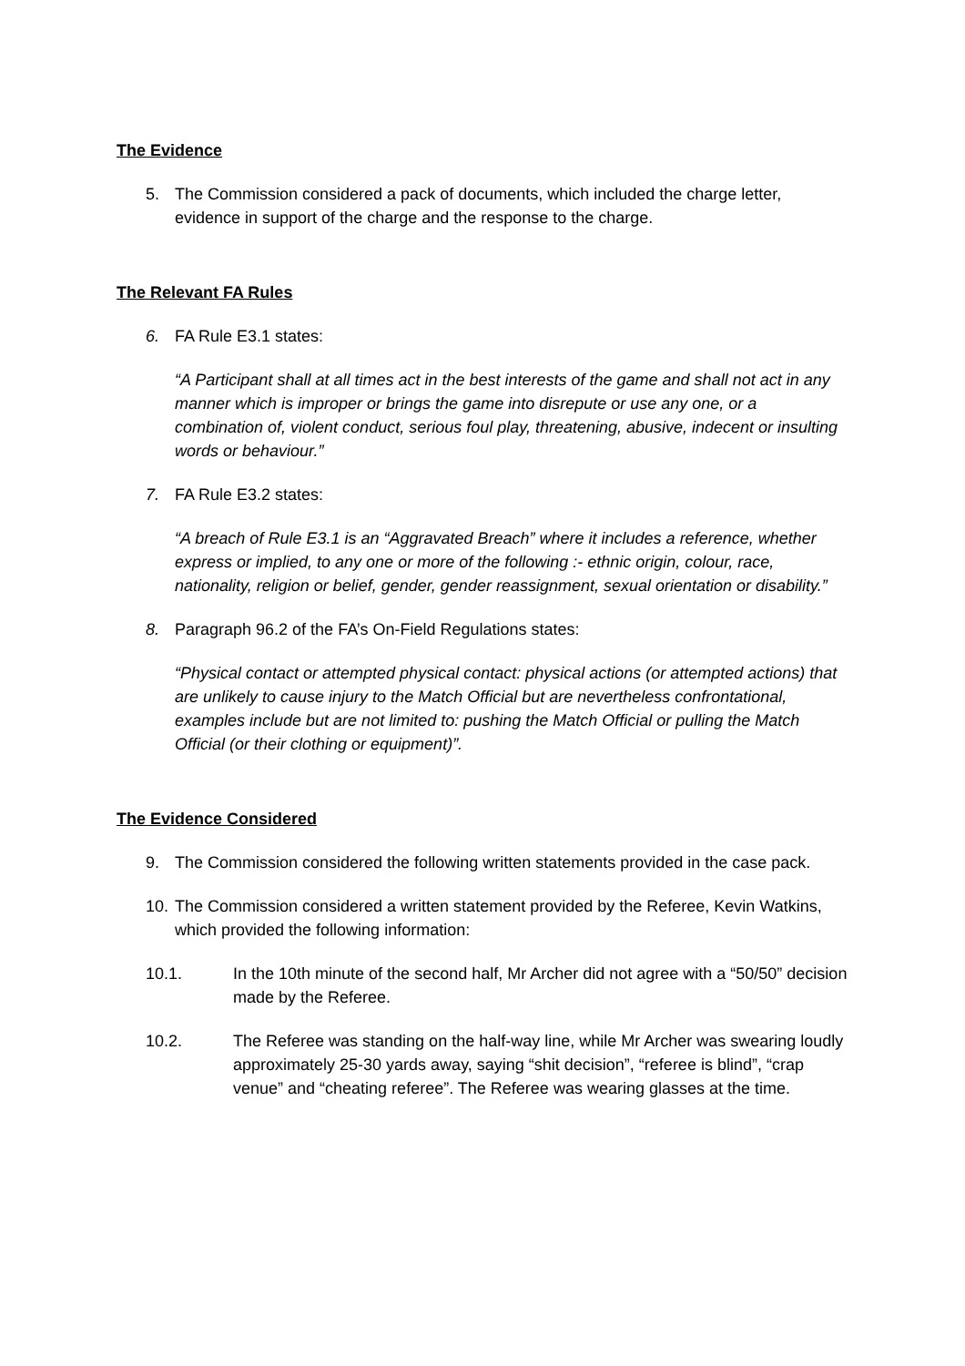The Evidence
5. The Commission considered a pack of documents, which included the charge letter, evidence in support of the charge and the response to the charge.
The Relevant FA Rules
6. FA Rule E3.1 states:
“A Participant shall at all times act in the best interests of the game and shall not act in any manner which is improper or brings the game into disrepute or use any one, or a combination of, violent conduct, serious foul play, threatening, abusive, indecent or insulting words or behaviour.”
7. FA Rule E3.2 states:
“A breach of Rule E3.1 is an “Aggravated Breach” where it includes a reference, whether express or implied, to any one or more of the following :- ethnic origin, colour, race, nationality, religion or belief, gender, gender reassignment, sexual orientation or disability.”
8. Paragraph 96.2 of the FA’s On-Field Regulations states:
“Physical contact or attempted physical contact: physical actions (or attempted actions) that are unlikely to cause injury to the Match Official but are nevertheless confrontational, examples include but are not limited to: pushing the Match Official or pulling the Match Official (or their clothing or equipment)”.
The Evidence Considered
9. The Commission considered the following written statements provided in the case pack.
10. The Commission considered a written statement provided by the Referee, Kevin Watkins, which provided the following information:
10.1. In the 10th minute of the second half, Mr Archer did not agree with a “50/50” decision made by the Referee.
10.2. The Referee was standing on the half-way line, while Mr Archer was swearing loudly approximately 25-30 yards away, saying “shit decision”, “referee is blind”, “crap venue” and “cheating referee”. The Referee was wearing glasses at the time.